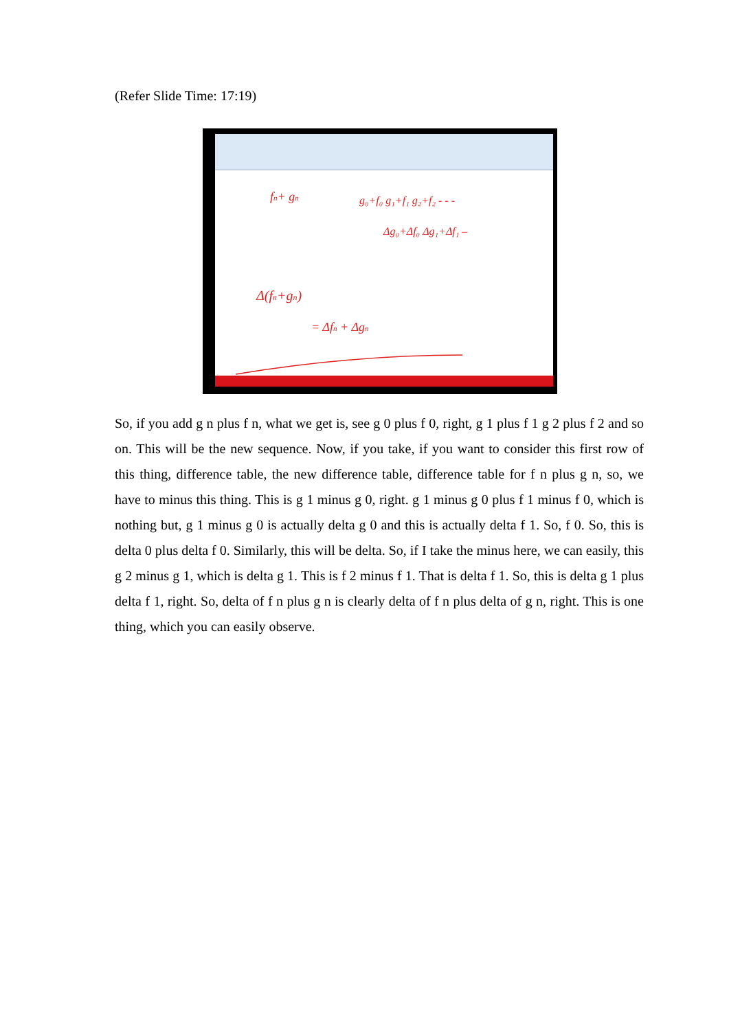(Refer Slide Time: 17:19)
fn+ gn
g₀+f₀ g₁+f₁ g₂+f₂ - - -
Δg₀+Δf₀ Δg₁+Δf₁ –
Δ(fn+gn)
= Δfn + Δgn
So, if you add g n plus f n, what we get is, see g 0 plus f 0, right, g 1 plus f 1 g 2 plus f 2 and so on. This will be the new sequence. Now, if you take, if you want to consider this first row of this thing, difference table, the new difference table, difference table for f n plus g n, so, we have to minus this thing. This is g 1 minus g 0, right. g 1 minus g 0 plus f 1 minus f 0, which is nothing but, g 1 minus g 0 is actually delta g 0 and this is actually delta f 1. So, f 0. So, this is delta 0 plus delta f 0. Similarly, this will be delta. So, if I take the minus here, we can easily, this g 2 minus g 1, which is delta g 1. This is f 2 minus f 1. That is delta f 1. So, this is delta g 1 plus delta f 1, right. So, delta of f n plus g n is clearly delta of f n plus delta of g n, right. This is one thing, which you can easily observe.